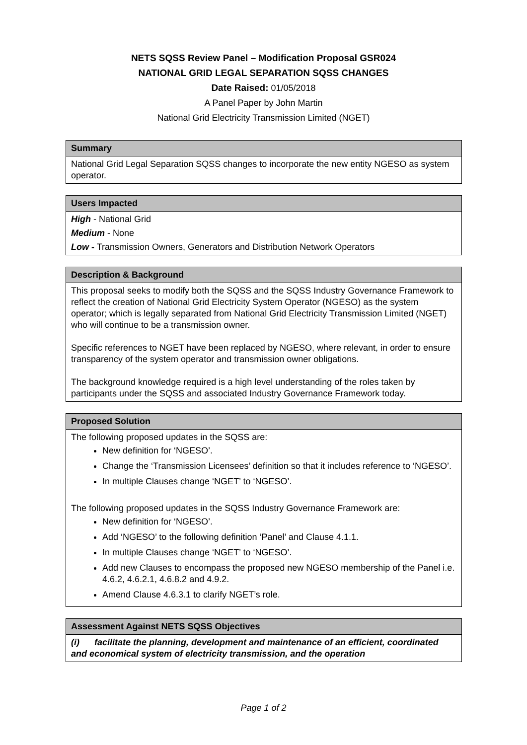NETS SQSS Review Panel – Modification Proposal GSR024
NATIONAL GRID LEGAL SEPARATION SQSS CHANGES
Date Raised: 01/05/2018
A Panel Paper by John Martin
National Grid Electricity Transmission Limited (NGET)
| Summary |
| --- |
| National Grid Legal Separation SQSS changes to incorporate the new entity NGESO as system operator. |
| Users Impacted |
| --- |
| High - National Grid Medium - None Low - Transmission Owners, Generators and Distribution Network Operators |
| Description & Background |
| --- |
| This proposal seeks to modify both the SQSS and the SQSS Industry Governance Framework to reflect the creation of National Grid Electricity System Operator (NGESO) as the system operator; which is legally separated from National Grid Electricity Transmission Limited (NGET) who will continue to be a transmission owner. Specific references to NGET have been replaced by NGESO, where relevant, in order to ensure transparency of the system operator and transmission owner obligations. The background knowledge required is a high level understanding of the roles taken by participants under the SQSS and associated Industry Governance Framework today. |
| Proposed Solution |
| --- |
| The following proposed updates in the SQSS are: New definition for ‘NGESO’. Change the ‘Transmission Licensees’ definition so that it includes reference to ‘NGESO’. In multiple Clauses change ‘NGET’ to ‘NGESO’. The following proposed updates in the SQSS Industry Governance Framework are: New definition for ‘NGESO’. Add ‘NGESO’ to the following definition ‘Panel’ and Clause 4.1.1. In multiple Clauses change ‘NGET’ to ‘NGESO’. Add new Clauses to encompass the proposed new NGESO membership of the Panel i.e. 4.6.2, 4.6.2.1, 4.6.8.2 and 4.9.2. Amend Clause 4.6.3.1 to clarify NGET’s role. |
| Assessment Against NETS SQSS Objectives |
| --- |
| (i) facilitate the planning, development and maintenance of an efficient, coordinated and economical system of electricity transmission, and the operation |
Page 1 of 2